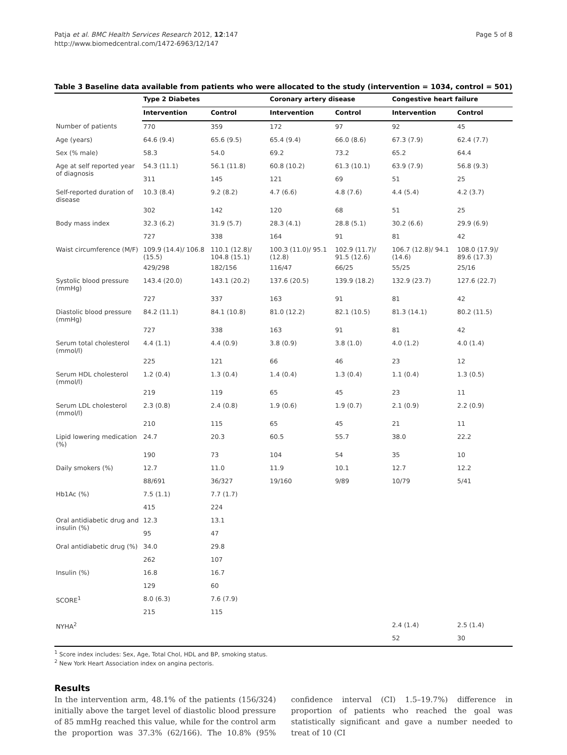Patja et al. BMC Health Services Research 2012, 12:147
http://www.biomedcentral.com/1472-6963/12/147
Page 5 of 8
Table 3 Baseline data available from patients who were allocated to the study (intervention = 1034, control = 501)
| | Type 2 Diabetes | | Coronary artery disease | | Congestive heart failure | |
| --- | --- | --- | --- | --- | --- | --- |
| | Intervention | Control | Intervention | Control | Intervention | Control |
| Number of patients | 770 | 359 | 172 | 97 | 92 | 45 |
| Age (years) | 64.6 (9.4) | 65.6 (9.5) | 65.4 (9.4) | 66.0 (8.6) | 67.3 (7.9) | 62.4 (7.7) |
| Sex (% male) | 58.3 | 54.0 | 69.2 | 73.2 | 65.2 | 64.4 |
| Age at self reported year of diagnosis | 54.3 (11.1) | 56.1 (11.8) | 60.8 (10.2) | 61.3 (10.1) | 63.9 (7.9) | 56.8 (9.3) |
| | 311 | 145 | 121 | 69 | 51 | 25 |
| Self-reported duration of disease | 10.3 (8.4) | 9.2 (8.2) | 4.7 (6.6) | 4.8 (7.6) | 4.4 (5.4) | 4.2 (3.7) |
| | 302 | 142 | 120 | 68 | 51 | 25 |
| Body mass index | 32.3 (6.2) | 31.9 (5.7) | 28.3 (4.1) | 28.8 (5.1) | 30.2 (6.6) | 29.9 (6.9) |
| | 727 | 338 | 164 | 91 | 81 | 42 |
| Waist circumference (M/F) | 109.9 (14.4)/ 106.8 (15.5) | 110.1 (12.8)/ 104.8 (15.1) | 100.3 (11.0)/ 95.1 (12.8) | 102.9 (11.7)/ 91.5 (12.6) | 106.7 (12.8)/ 94.1 (14.6) | 108.0 (17.9)/ 89.6 (17.3) |
| | 429/298 | 182/156 | 116/47 | 66/25 | 55/25 | 25/16 |
| Systolic blood pressure (mmHg) | 143.4 (20.0) | 143.1 (20.2) | 137.6 (20.5) | 139.9 (18.2) | 132.9 (23.7) | 127.6 (22.7) |
| | 727 | 337 | 163 | 91 | 81 | 42 |
| Diastolic blood pressure (mmHg) | 84.2 (11.1) | 84.1 (10.8) | 81.0 (12.2) | 82.1 (10.5) | 81.3 (14.1) | 80.2 (11.5) |
| | 727 | 338 | 163 | 91 | 81 | 42 |
| Serum total cholesterol (mmol/l) | 4.4 (1.1) | 4.4 (0.9) | 3.8 (0.9) | 3.8 (1.0) | 4.0 (1.2) | 4.0 (1.4) |
| | 225 | 121 | 66 | 46 | 23 | 12 |
| Serum HDL cholesterol (mmol/l) | 1.2 (0.4) | 1.3 (0.4) | 1.4 (0.4) | 1.3 (0.4) | 1.1 (0.4) | 1.3 (0.5) |
| | 219 | 119 | 65 | 45 | 23 | 11 |
| Serum LDL cholesterol (mmol/l) | 2.3 (0.8) | 2.4 (0.8) | 1.9 (0.6) | 1.9 (0.7) | 2.1 (0.9) | 2.2 (0.9) |
| | 210 | 115 | 65 | 45 | 21 | 11 |
| Lipid lowering medication (%) | 24.7 | 20.3 | 60.5 | 55.7 | 38.0 | 22.2 |
| | 190 | 73 | 104 | 54 | 35 | 10 |
| Daily smokers (%) | 12.7 | 11.0 | 11.9 | 10.1 | 12.7 | 12.2 |
| | 88/691 | 36/327 | 19/160 | 9/89 | 10/79 | 5/41 |
| Hb1Ac (%) | 7.5 (1.1) | 7.7 (1.7) | | | | |
| | 415 | 224 | | | | |
| Oral antidiabetic drug and insulin (%) | 12.3 | 13.1 | | | | |
| | 95 | 47 | | | | |
| Oral antidiabetic drug (%) | 34.0 | 29.8 | | | | |
| | 262 | 107 | | | | |
| Insulin (%) | 16.8 | 16.7 | | | | |
| | 129 | 60 | | | | |
| SCORE<sup>1</sup> | 8.0 (6.3) | 7.6 (7.9) | | | | |
| | 215 | 115 | | | | |
| NYHA<sup>2</sup> | | | | | 2.4 (1.4) | 2.5 (1.4) |
| | | | | | 52 | 30 |
<sup>1</sup> Score index includes: Sex, Age, Total Chol, HDL and BP, smoking status.
<sup>2</sup> New York Heart Association index on angina pectoris.
Results
In the intervention arm, 48.1% of the patients (156/324) initially above the target level of diastolic blood pressure of 85 mmHg reached this value, while for the control arm the proportion was 37.3% (62/166). The 10.8% (95% confidence interval (CI) 1.5–19.7%) difference in proportion of patients who reached the goal was statistically significant and gave a number needed to treat of 10 (CI